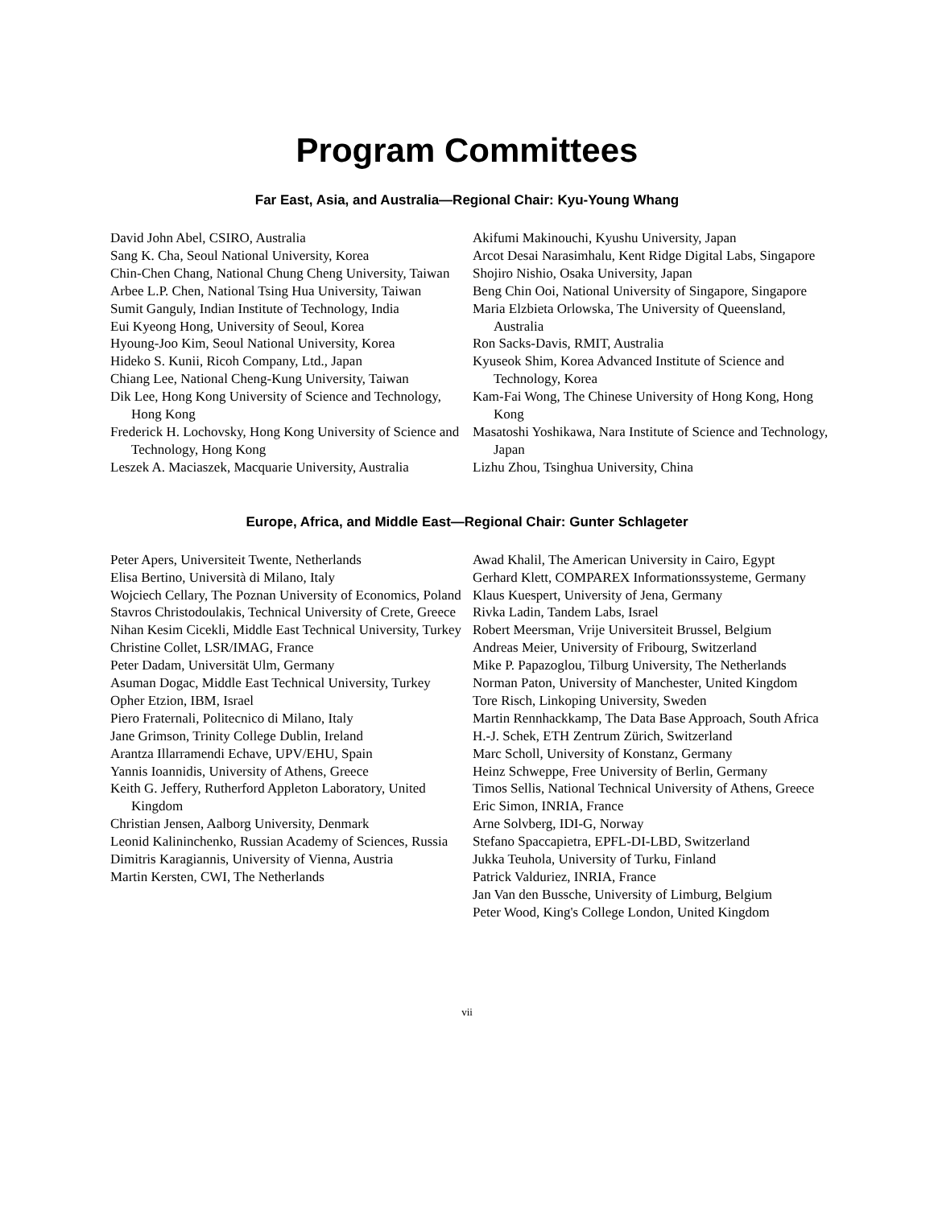Program Committees
Far East, Asia, and Australia—Regional Chair: Kyu-Young Whang
David John Abel, CSIRO, Australia
Sang K. Cha, Seoul National University, Korea
Chin-Chen Chang, National Chung Cheng University, Taiwan
Arbee L.P. Chen, National Tsing Hua University, Taiwan
Sumit Ganguly, Indian Institute of Technology, India
Eui Kyeong Hong, University of Seoul, Korea
Hyoung-Joo Kim, Seoul National University, Korea
Hideko S. Kunii, Ricoh Company, Ltd., Japan
Chiang Lee, National Cheng-Kung University, Taiwan
Dik Lee, Hong Kong University of Science and Technology, Hong Kong
Frederick H. Lochovsky, Hong Kong University of Science and Technology, Hong Kong
Leszek A. Maciaszek, Macquarie University, Australia
Akifumi Makinouchi, Kyushu University, Japan
Arcot Desai Narasimhalu, Kent Ridge Digital Labs, Singapore
Shojiro Nishio, Osaka University, Japan
Beng Chin Ooi, National University of Singapore, Singapore
Maria Elzbieta Orlowska, The University of Queensland, Australia
Ron Sacks-Davis, RMIT, Australia
Kyuseok Shim, Korea Advanced Institute of Science and Technology, Korea
Kam-Fai Wong, The Chinese University of Hong Kong, Hong Kong
Masatoshi Yoshikawa, Nara Institute of Science and Technology, Japan
Lizhu Zhou, Tsinghua University, China
Europe, Africa, and Middle East—Regional Chair: Gunter Schlageter
Peter Apers, Universiteit Twente, Netherlands
Elisa Bertino, Università di Milano, Italy
Wojciech Cellary, The Poznan University of Economics, Poland
Stavros Christodoulakis, Technical University of Crete, Greece
Nihan Kesim Cicekli, Middle East Technical University, Turkey
Christine Collet, LSR/IMAG, France
Peter Dadam, Universität Ulm, Germany
Asuman Dogac, Middle East Technical University, Turkey
Opher Etzion, IBM, Israel
Piero Fraternali, Politecnico di Milano, Italy
Jane Grimson, Trinity College Dublin, Ireland
Arantza Illarramendi Echave, UPV/EHU, Spain
Yannis Ioannidis, University of Athens, Greece
Keith G. Jeffery, Rutherford Appleton Laboratory, United Kingdom
Christian Jensen, Aalborg University, Denmark
Leonid Kalininchenko, Russian Academy of Sciences, Russia
Dimitris Karagiannis, University of Vienna, Austria
Martin Kersten, CWI, The Netherlands
Awad Khalil, The American University in Cairo, Egypt
Gerhard Klett, COMPAREX Informationssysteme, Germany
Klaus Kuespert, University of Jena, Germany
Rivka Ladin, Tandem Labs, Israel
Robert Meersman, Vrije Universiteit Brussel, Belgium
Andreas Meier, University of Fribourg, Switzerland
Mike P. Papazoglou, Tilburg University, The Netherlands
Norman Paton, University of Manchester, United Kingdom
Tore Risch, Linkoping University, Sweden
Martin Rennhackkamp, The Data Base Approach, South Africa
H.-J. Schek, ETH Zentrum Zürich, Switzerland
Marc Scholl, University of Konstanz, Germany
Heinz Schweppe, Free University of Berlin, Germany
Timos Sellis, National Technical University of Athens, Greece
Eric Simon, INRIA, France
Arne Solvberg, IDI-G, Norway
Stefano Spaccapietra, EPFL-DI-LBD, Switzerland
Jukka Teuhola, University of Turku, Finland
Patrick Valduriez, INRIA, France
Jan Van den Bussche, University of Limburg, Belgium
Peter Wood, King's College London, United Kingdom
vii